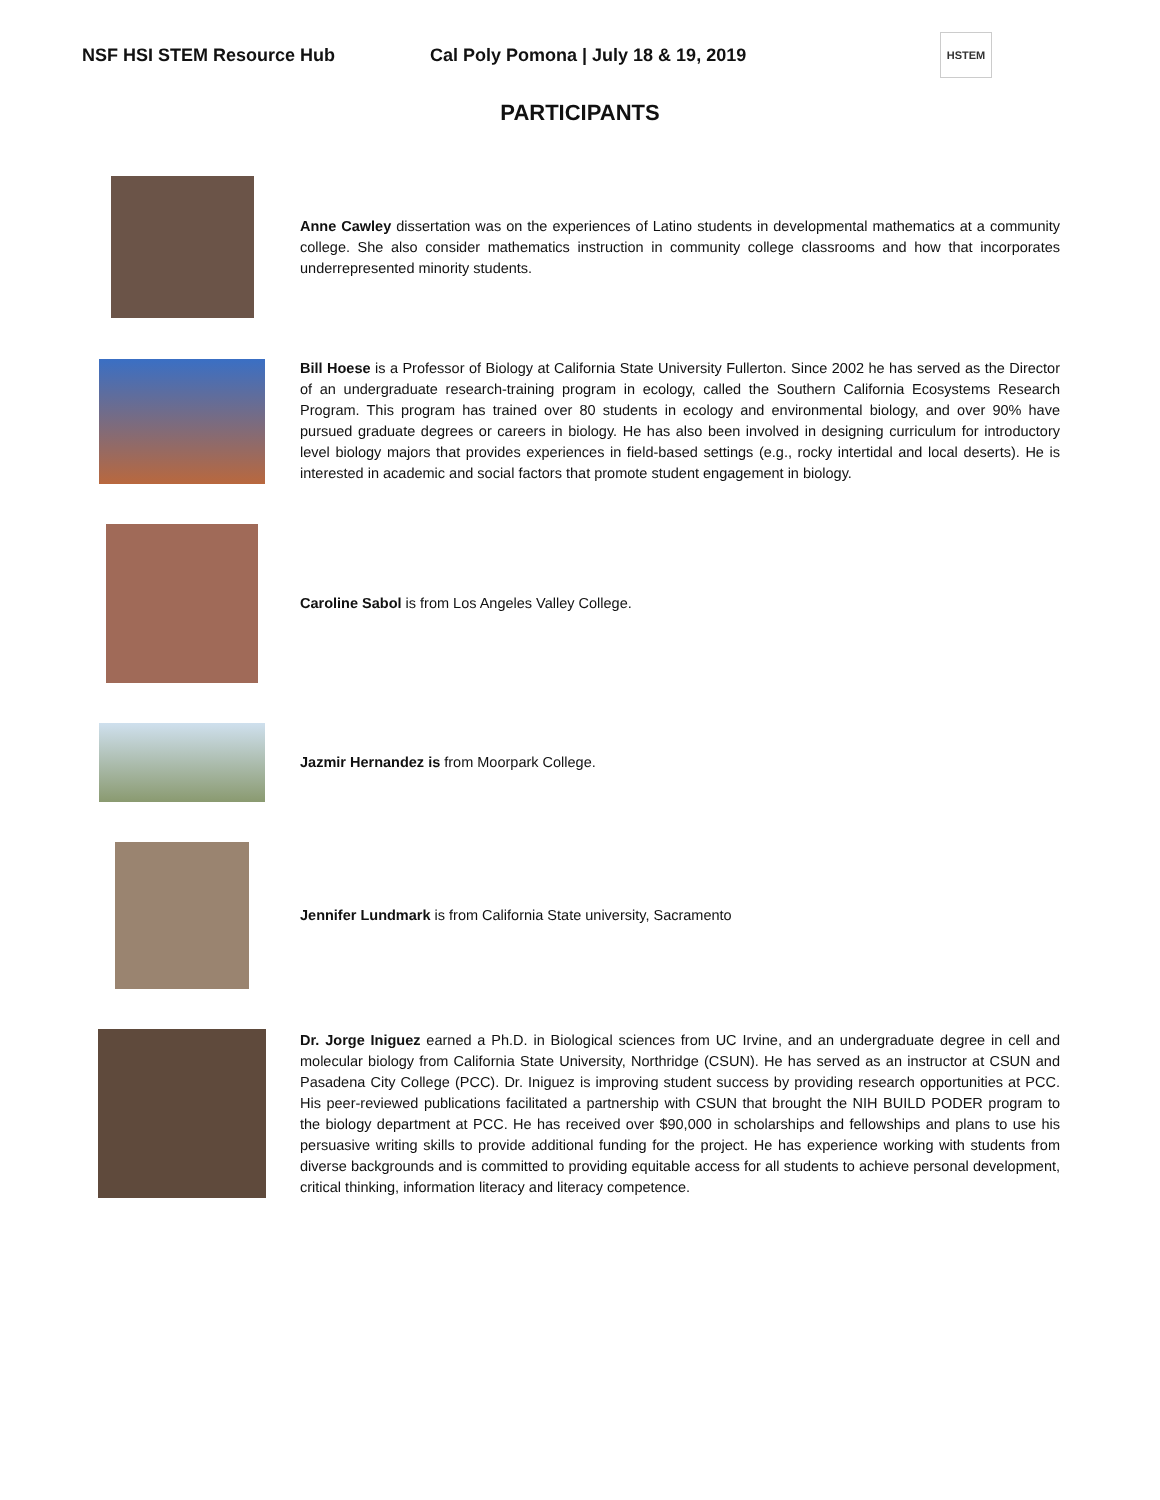NSF HSI STEM Resource Hub Cal Poly Pomona | July 18 & 19, 2019
HSTEM
PARTICIPANTS
Anne Cawley dissertation was on the experiences of Latino students in developmental mathematics at a community college. She also consider mathematics instruction in community college classrooms and how that incorporates underrepresented minority students.
Bill Hoese is a Professor of Biology at California State University Fullerton. Since 2002 he has served as the Director of an undergraduate research-training program in ecology, called the Southern California Ecosystems Research Program. This program has trained over 80 students in ecology and environmental biology, and over 90% have pursued graduate degrees or careers in biology. He has also been involved in designing curriculum for introductory level biology majors that provides experiences in field-based settings (e.g., rocky intertidal and local deserts). He is interested in academic and social factors that promote student engagement in biology.
Caroline Sabol is from Los Angeles Valley College.
Jazmir Hernandez is from Moorpark College.
Jennifer Lundmark is from California State university, Sacramento
Dr. Jorge Iniguez earned a Ph.D. in Biological sciences from UC Irvine, and an undergraduate degree in cell and molecular biology from California State University, Northridge (CSUN). He has served as an instructor at CSUN and Pasadena City College (PCC). Dr. Iniguez is improving student success by providing research opportunities at PCC. His peer-reviewed publications facilitated a partnership with CSUN that brought the NIH BUILD PODER program to the biology department at PCC. He has received over $90,000 in scholarships and fellowships and plans to use his persuasive writing skills to provide additional funding for the project. He has experience working with students from diverse backgrounds and is committed to providing equitable access for all students to achieve personal development, critical thinking, information literacy and literacy competence.